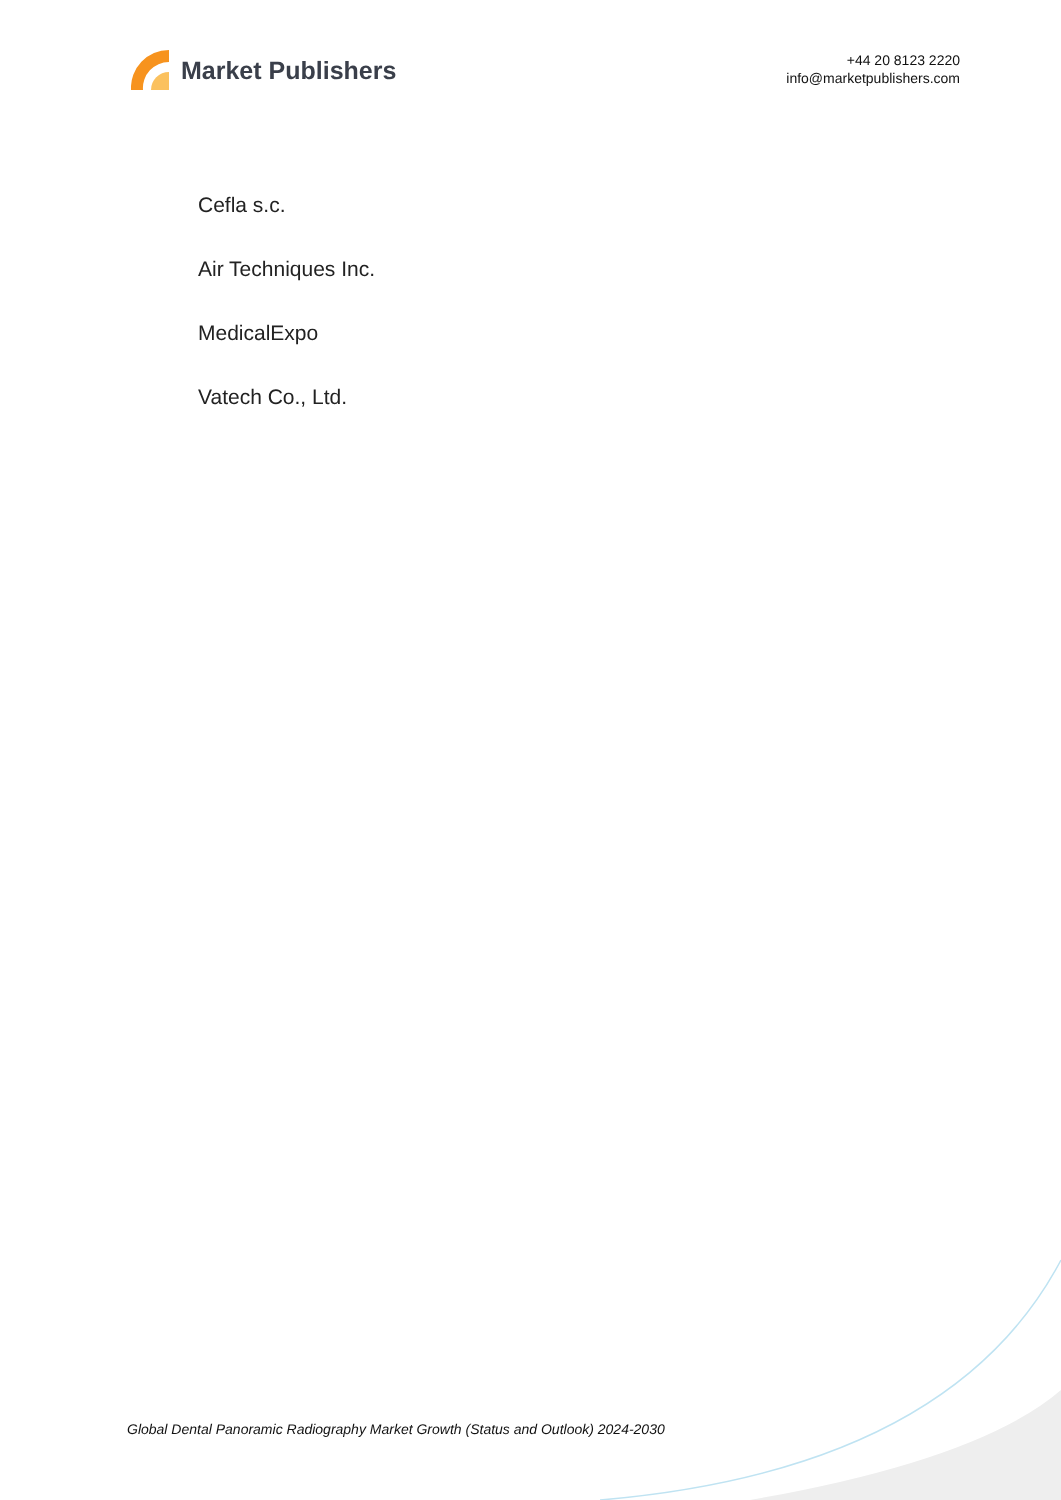Market Publishers
+44 20 8123 2220
info@marketpublishers.com
Cefla s.c.
Air Techniques Inc.
MedicalExpo
Vatech Co., Ltd.
Global Dental Panoramic Radiography Market Growth (Status and Outlook) 2024-2030